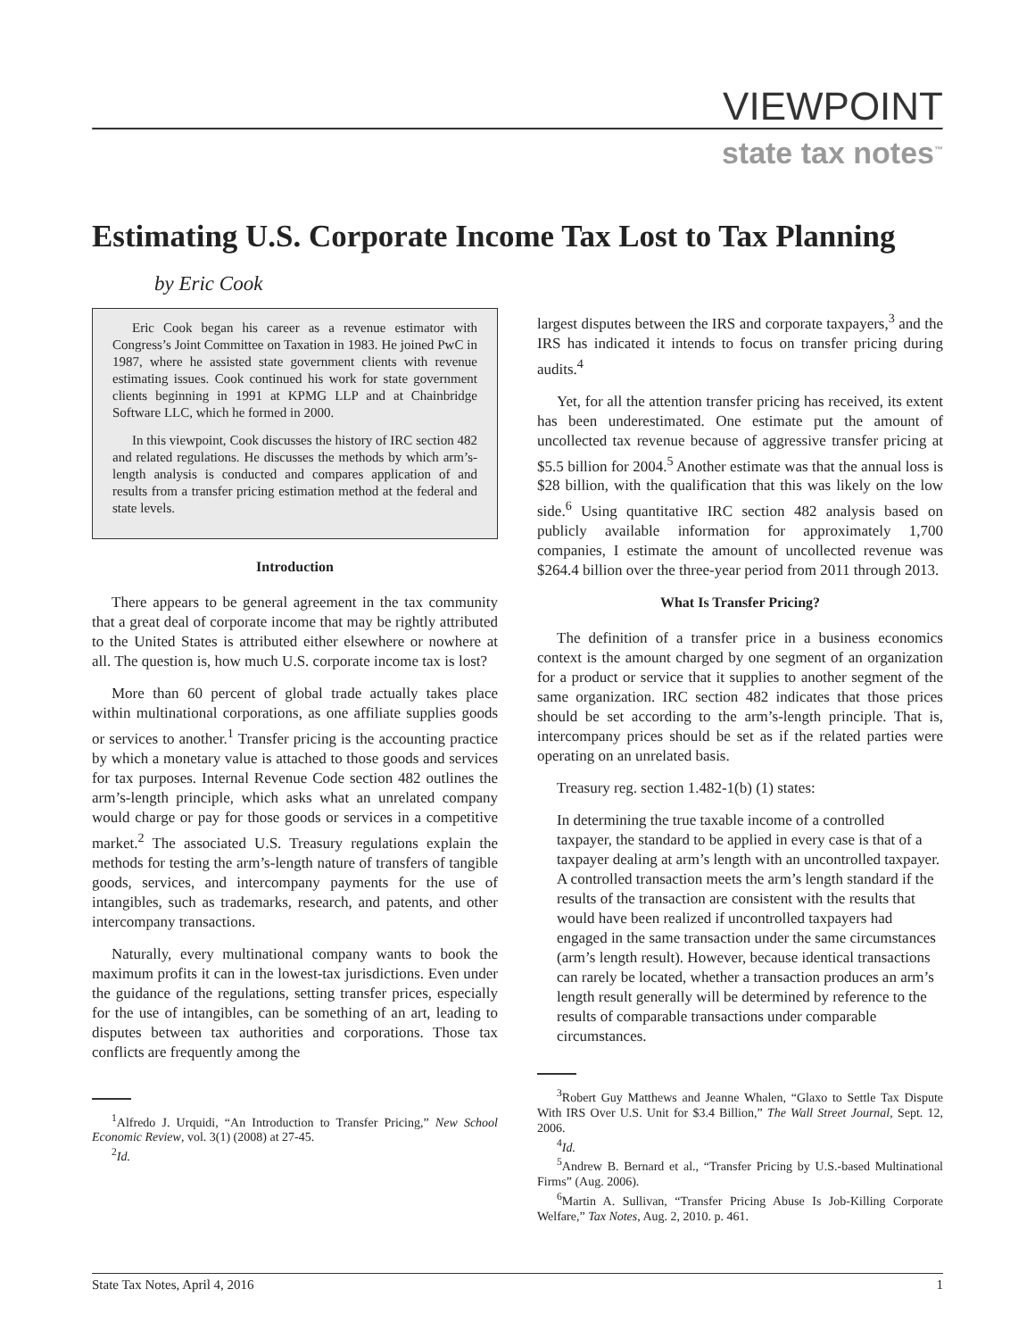VIEWPOINT
state tax notes<sup>™</sup>
Estimating U.S. Corporate Income Tax Lost to Tax Planning
by Eric Cook
Eric Cook began his career as a revenue estimator with Congress’s Joint Committee on Taxation in 1983. He joined PwC in 1987, where he assisted state government clients with revenue estimating issues. Cook continued his work for state government clients beginning in 1991 at KPMG LLP and at Chainbridge Software LLC, which he formed in 2000.
In this viewpoint, Cook discusses the history of IRC section 482 and related regulations. He discusses the methods by which arm’s-length analysis is conducted and compares application of and results from a transfer pricing estimation method at the federal and state levels.
Introduction
There appears to be general agreement in the tax community that a great deal of corporate income that may be rightly attributed to the United States is attributed either elsewhere or nowhere at all. The question is, how much U.S. corporate income tax is lost?
More than 60 percent of global trade actually takes place within multinational corporations, as one affiliate supplies goods or services to another.<sup>1</sup> Transfer pricing is the accounting practice by which a monetary value is attached to those goods and services for tax purposes. Internal Revenue Code section 482 outlines the arm’s-length principle, which asks what an unrelated company would charge or pay for those goods or services in a competitive market.<sup>2</sup> The associated U.S. Treasury regulations explain the methods for testing the arm’s-length nature of transfers of tangible goods, services, and intercompany payments for the use of intangibles, such as trademarks, research, and patents, and other intercompany transactions.
Naturally, every multinational company wants to book the maximum profits it can in the lowest-tax jurisdictions. Even under the guidance of the regulations, setting transfer prices, especially for the use of intangibles, can be something of an art, leading to disputes between tax authorities and corporations. Those tax conflicts are frequently among the
<sup>1</sup> Alfredo J. Urquidi, “An Introduction to Transfer Pricing,” New School Economic Review, vol. 3(1) (2008) at 27-45.
<sup>2</sup> Id.
largest disputes between the IRS and corporate taxpayers,<sup>3</sup> and the IRS has indicated it intends to focus on transfer pricing during audits.<sup>4</sup>
Yet, for all the attention transfer pricing has received, its extent has been underestimated. One estimate put the amount of uncollected tax revenue because of aggressive transfer pricing at $5.5 billion for 2004.<sup>5</sup> Another estimate was that the annual loss is $28 billion, with the qualification that this was likely on the low side.<sup>6</sup> Using quantitative IRC section 482 analysis based on publicly available information for approximately 1,700 companies, I estimate the amount of uncollected revenue was $264.4 billion over the three-year period from 2011 through 2013.
What Is Transfer Pricing?
The definition of a transfer price in a business economics context is the amount charged by one segment of an organization for a product or service that it supplies to another segment of the same organization. IRC section 482 indicates that those prices should be set according to the arm’s-length principle. That is, intercompany prices should be set as if the related parties were operating on an unrelated basis.
Treasury reg. section 1.482-1(b) (1) states:
In determining the true taxable income of a controlled taxpayer, the standard to be applied in every case is that of a taxpayer dealing at arm’s length with an uncontrolled taxpayer. A controlled transaction meets the arm’s length standard if the results of the transaction are consistent with the results that would have been realized if uncontrolled taxpayers had engaged in the same transaction under the same circumstances (arm’s length result). However, because identical transactions can rarely be located, whether a transaction produces an arm’s length result generally will be determined by reference to the results of comparable transactions under comparable circumstances.
<sup>3</sup> Robert Guy Matthews and Jeanne Whalen, “Glaxo to Settle Tax Dispute With IRS Over U.S. Unit for $3.4 Billion,” The Wall Street Journal, Sept. 12, 2006.
<sup>4</sup> Id.
<sup>5</sup> Andrew B. Bernard et al., “Transfer Pricing by U.S.-based Multinational Firms” (Aug. 2006).
<sup>6</sup> Martin A. Sullivan, “Transfer Pricing Abuse Is Job-Killing Corporate Welfare,” Tax Notes, Aug. 2, 2010. p. 461.
State Tax Notes, April 4, 2016 1